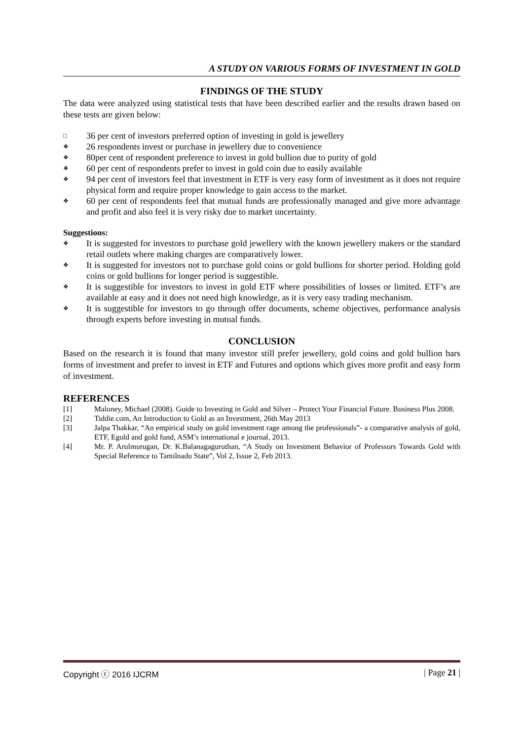A STUDY ON VARIOUS FORMS OF INVESTMENT IN GOLD
FINDINGS OF THE STUDY
The data were analyzed using statistical tests that have been described earlier and the results drawn based on these tests are given below:
□ 36 per cent of investors preferred option of investing in gold is jewellery
❖ 26 respondents invest or purchase in jewellery due to convenience
❖ 80per cent of respondent preference to invest in gold bullion due to purity of gold
❖ 60 per cent of respondents prefer to invest in gold coin due to easily available
❖ 94 per cent of investors feel that investment in ETF is very easy form of investment as it does not require physical form and require proper knowledge to gain access to the market.
❖ 60 per cent of respondents feel that mutual funds are professionally managed and give more advantage and profit and also feel it is very risky due to market uncertainty.
Suggestions:
❖ It is suggested for investors to purchase gold jewellery with the known jewellery makers or the standard retail outlets where making charges are comparatively lower.
❖ It is suggested for investors not to purchase gold coins or gold bullions for shorter period. Holding gold coins or gold bullions for longer period is suggestible.
❖ It is suggestible for investors to invest in gold ETF where possibilities of losses or limited. ETF’s are available at easy and it does not need high knowledge, as it is very easy trading mechanism.
❖ It is suggestible for investors to go through offer documents, scheme objectives, performance analysis through experts before investing in mutual funds.
CONCLUSION
Based on the research it is found that many investor still prefer jewellery, gold coins and gold bullion bars forms of investment and prefer to invest in ETF and Futures and options which gives more profit and easy form of investment.
REFERENCES
[1] Maloney, Michael (2008). Guide to Investing in Gold and Silver – Protect Your Financial Future. Business Plus 2008.
[2] Tiddie.com, An Introduction to Gold as an Investment, 26th May 2013
[3] Jalpa Thakkar, “An empirical study on gold investment rage among the professionals”- a comparative analysis of gold, ETF, Egold and gold fund, ASM’s international e journal, 2013.
[4] Mr. P. Arulmurugan, Dr. K.Balanagaguruthan, “A Study on Investment Behavior of Professors Towards Gold with Special Reference to Tamilnadu State”, Vol 2, Issue 2, Feb 2013.
Copyright ⓒ 2016 IJCRM | Page 21 |